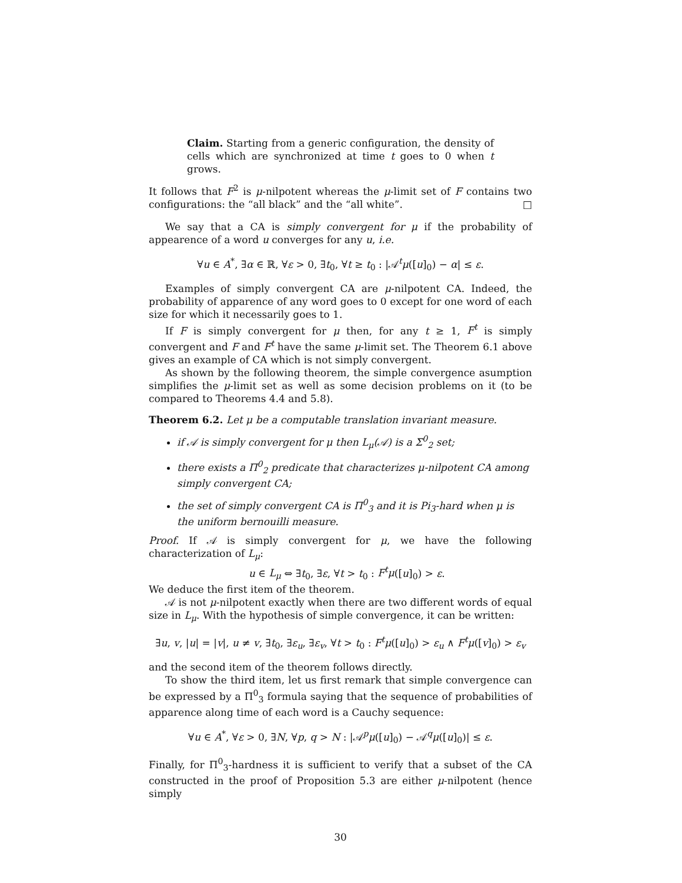Claim. Starting from a generic configuration, the density of cells which are synchronized at time t goes to 0 when t grows.
It follows that F<sup>2</sup> is μ-nilpotent whereas the μ-limit set of F contains two configurations: the “all black” and the “all white”. □
We say that a CA is simply convergent for μ if the probability of appearence of a word u converges for any u, i.e.
∀u ∈ A<sup>*</sup>, ∃α ∈ ℝ, ∀ε > 0, ∃t<sub>0</sub>, ∀t ≥ t<sub>0</sub> : |𝒜<sup>t</sup>μ([u]<sub>0</sub>) − α| ≤ ε.
Examples of simply convergent CA are μ-nilpotent CA. Indeed, the probability of apparence of any word goes to 0 except for one word of each size for which it necessarily goes to 1.
If F is simply convergent for μ then, for any t ≥ 1, F<sup>t</sup> is simply convergent and F and F<sup>t</sup> have the same μ-limit set. The Theorem 6.1 above gives an example of CA which is not simply convergent.
As shown by the following theorem, the simple convergence asumption simplifies the μ-limit set as well as some decision problems on it (to be compared to Theorems 4.4 and 5.8).
Theorem 6.2. Let μ be a computable translation invariant measure.
if 𝒜 is simply convergent for μ then L<sub>μ</sub>(𝒜) is a Σ<sup>0</sup><sub>2</sub> set;
there exists a Π<sup>0</sup><sub>2</sub> predicate that characterizes μ-nilpotent CA among simply convergent CA;
the set of simply convergent CA is Π<sup>0</sup><sub>3</sub> and it is Pi<sub>3</sub>-hard when μ is the uniform bernouilli measure.
Proof. If 𝒜 is simply convergent for μ, we have the following characterization of L<sub>μ</sub>:
u ∈ L<sub>μ</sub> ⇔ ∃t<sub>0</sub>, ∃ε, ∀t > t<sub>0</sub> : F<sup>t</sup>μ([u]<sub>0</sub>) > ε.
We deduce the first item of the theorem.
𝒜 is not μ-nilpotent exactly when there are two different words of equal size in L<sub>μ</sub>. With the hypothesis of simple convergence, it can be written:
∃u, v, |u| = |v|, u ≠ v, ∃t<sub>0</sub>, ∃ε<sub>u</sub>, ∃ε<sub>v</sub>, ∀t > t<sub>0</sub> : F<sup>t</sup>μ([u]<sub>0</sub>) > ε<sub>u</sub> ∧ F<sup>t</sup>μ([v]<sub>0</sub>) > ε<sub>v</sub>
and the second item of the theorem follows directly.
To show the third item, let us first remark that simple convergence can be expressed by a Π<sup>0</sup><sub>3</sub> formula saying that the sequence of probabilities of apparence along time of each word is a Cauchy sequence:
∀u ∈ A<sup>*</sup>, ∀ε > 0, ∃N, ∀p, q > N : |𝒜<sup>p</sup>μ([u]<sub>0</sub>) − 𝒜<sup>q</sup>μ([u]<sub>0</sub>)| ≤ ε.
Finally, for Π<sup>0</sup><sub>3</sub>-hardness it is sufficient to verify that a subset of the CA constructed in the proof of Proposition 5.3 are either μ-nilpotent (hence simply
30